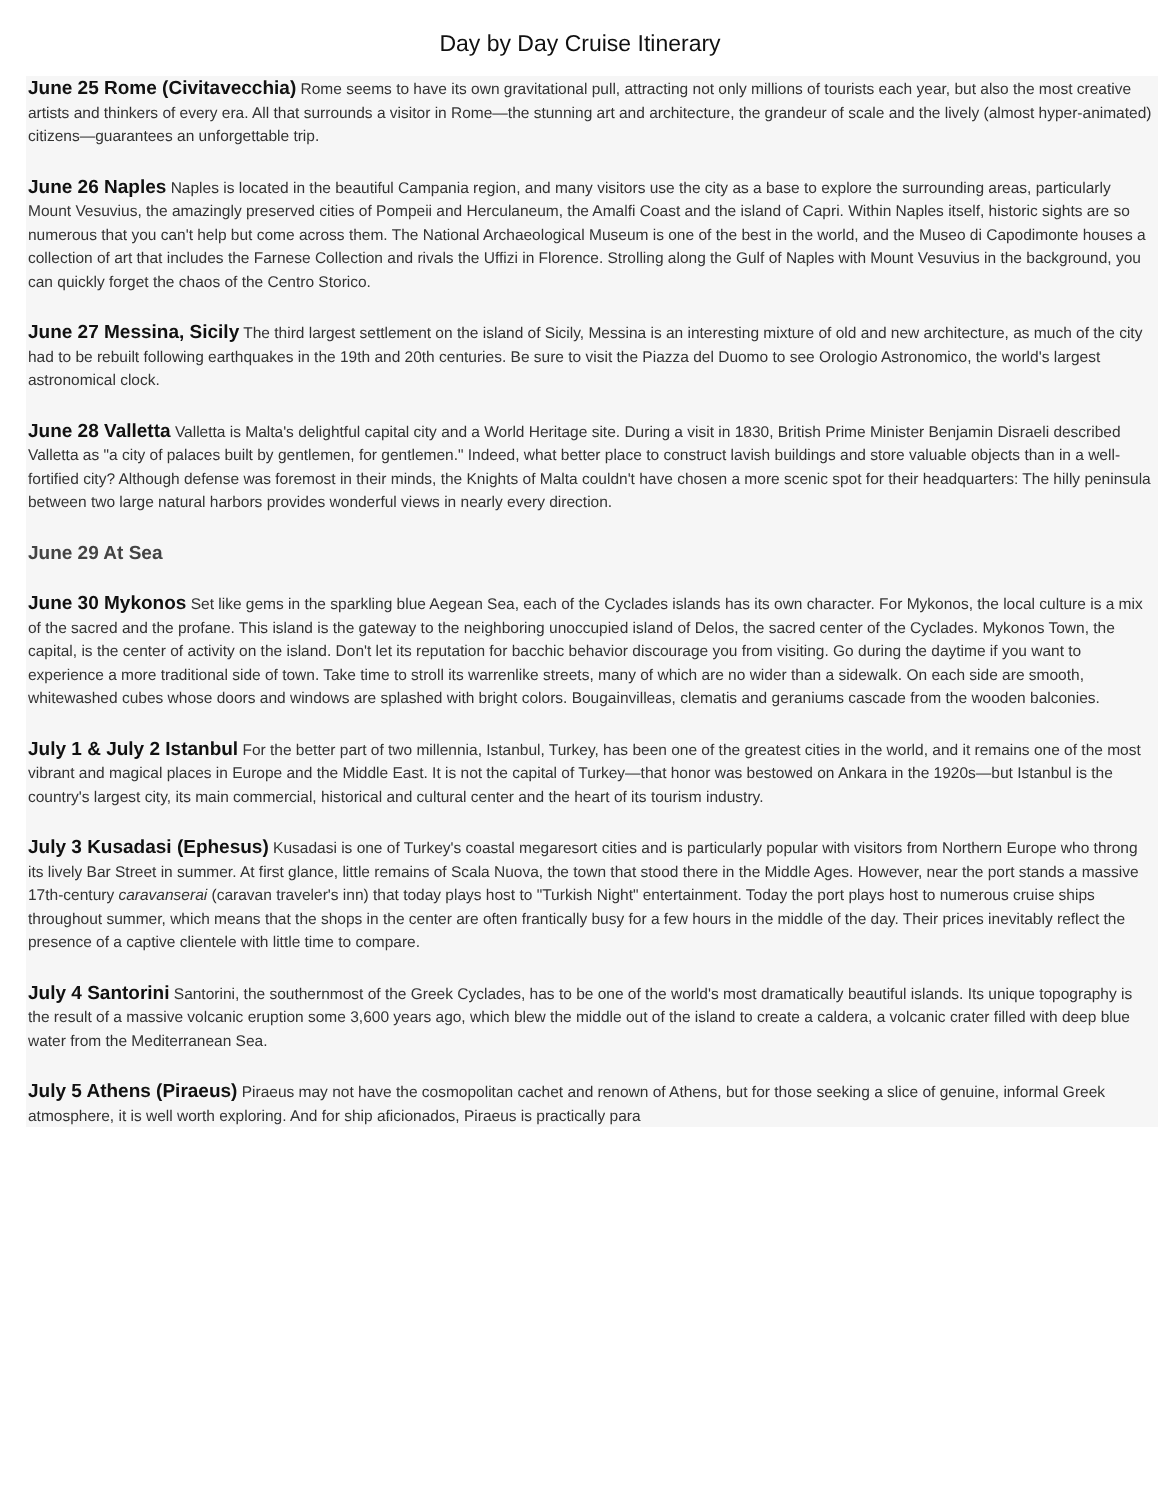Day by Day Cruise Itinerary
June 25 Rome (Civitavecchia) Rome seems to have its own gravitational pull, attracting not only millions of tourists each year, but also the most creative artists and thinkers of every era. All that surrounds a visitor in Rome—the stunning art and architecture, the grandeur of scale and the lively (almost hyper-animated) citizens—guarantees an unforgettable trip.
June 26 Naples Naples is located in the beautiful Campania region, and many visitors use the city as a base to explore the surrounding areas, particularly Mount Vesuvius, the amazingly preserved cities of Pompeii and Herculaneum, the Amalfi Coast and the island of Capri. Within Naples itself, historic sights are so numerous that you can't help but come across them. The National Archaeological Museum is one of the best in the world, and the Museo di Capodimonte houses a collection of art that includes the Farnese Collection and rivals the Uffizi in Florence. Strolling along the Gulf of Naples with Mount Vesuvius in the background, you can quickly forget the chaos of the Centro Storico.
June 27 Messina, Sicily The third largest settlement on the island of Sicily, Messina is an interesting mixture of old and new architecture, as much of the city had to be rebuilt following earthquakes in the 19th and 20th centuries. Be sure to visit the Piazza del Duomo to see Orologio Astronomico, the world's largest astronomical clock.
June 28 Valletta Valletta is Malta's delightful capital city and a World Heritage site. During a visit in 1830, British Prime Minister Benjamin Disraeli described Valletta as "a city of palaces built by gentlemen, for gentlemen." Indeed, what better place to construct lavish buildings and store valuable objects than in a well-fortified city? Although defense was foremost in their minds, the Knights of Malta couldn't have chosen a more scenic spot for their headquarters: The hilly peninsula between two large natural harbors provides wonderful views in nearly every direction.
June 29 At Sea
June 30 Mykonos Set like gems in the sparkling blue Aegean Sea, each of the Cyclades islands has its own character. For Mykonos, the local culture is a mix of the sacred and the profane. This island is the gateway to the neighboring unoccupied island of Delos, the sacred center of the Cyclades. Mykonos Town, the capital, is the center of activity on the island. Don't let its reputation for bacchic behavior discourage you from visiting. Go during the daytime if you want to experience a more traditional side of town. Take time to stroll its warrenlike streets, many of which are no wider than a sidewalk. On each side are smooth, whitewashed cubes whose doors and windows are splashed with bright colors. Bougainvilleas, clematis and geraniums cascade from the wooden balconies.
July 1 & July 2 Istanbul For the better part of two millennia, Istanbul, Turkey, has been one of the greatest cities in the world, and it remains one of the most vibrant and magical places in Europe and the Middle East. It is not the capital of Turkey—that honor was bestowed on Ankara in the 1920s—but Istanbul is the country's largest city, its main commercial, historical and cultural center and the heart of its tourism industry.
July 3 Kusadasi (Ephesus) Kusadasi is one of Turkey's coastal megaresort cities and is particularly popular with visitors from Northern Europe who throng its lively Bar Street in summer. At first glance, little remains of Scala Nuova, the town that stood there in the Middle Ages. However, near the port stands a massive 17th-century caravanserai (caravan traveler's inn) that today plays host to "Turkish Night" entertainment. Today the port plays host to numerous cruise ships throughout summer, which means that the shops in the center are often frantically busy for a few hours in the middle of the day. Their prices inevitably reflect the presence of a captive clientele with little time to compare.
July 4 Santorini Santorini, the southernmost of the Greek Cyclades, has to be one of the world's most dramatically beautiful islands. Its unique topography is the result of a massive volcanic eruption some 3,600 years ago, which blew the middle out of the island to create a caldera, a volcanic crater filled with deep blue water from the Mediterranean Sea.
July 5 Athens (Piraeus) Piraeus may not have the cosmopolitan cachet and renown of Athens, but for those seeking a slice of genuine, informal Greek atmosphere, it is well worth exploring. And for ship aficionados, Piraeus is practically para